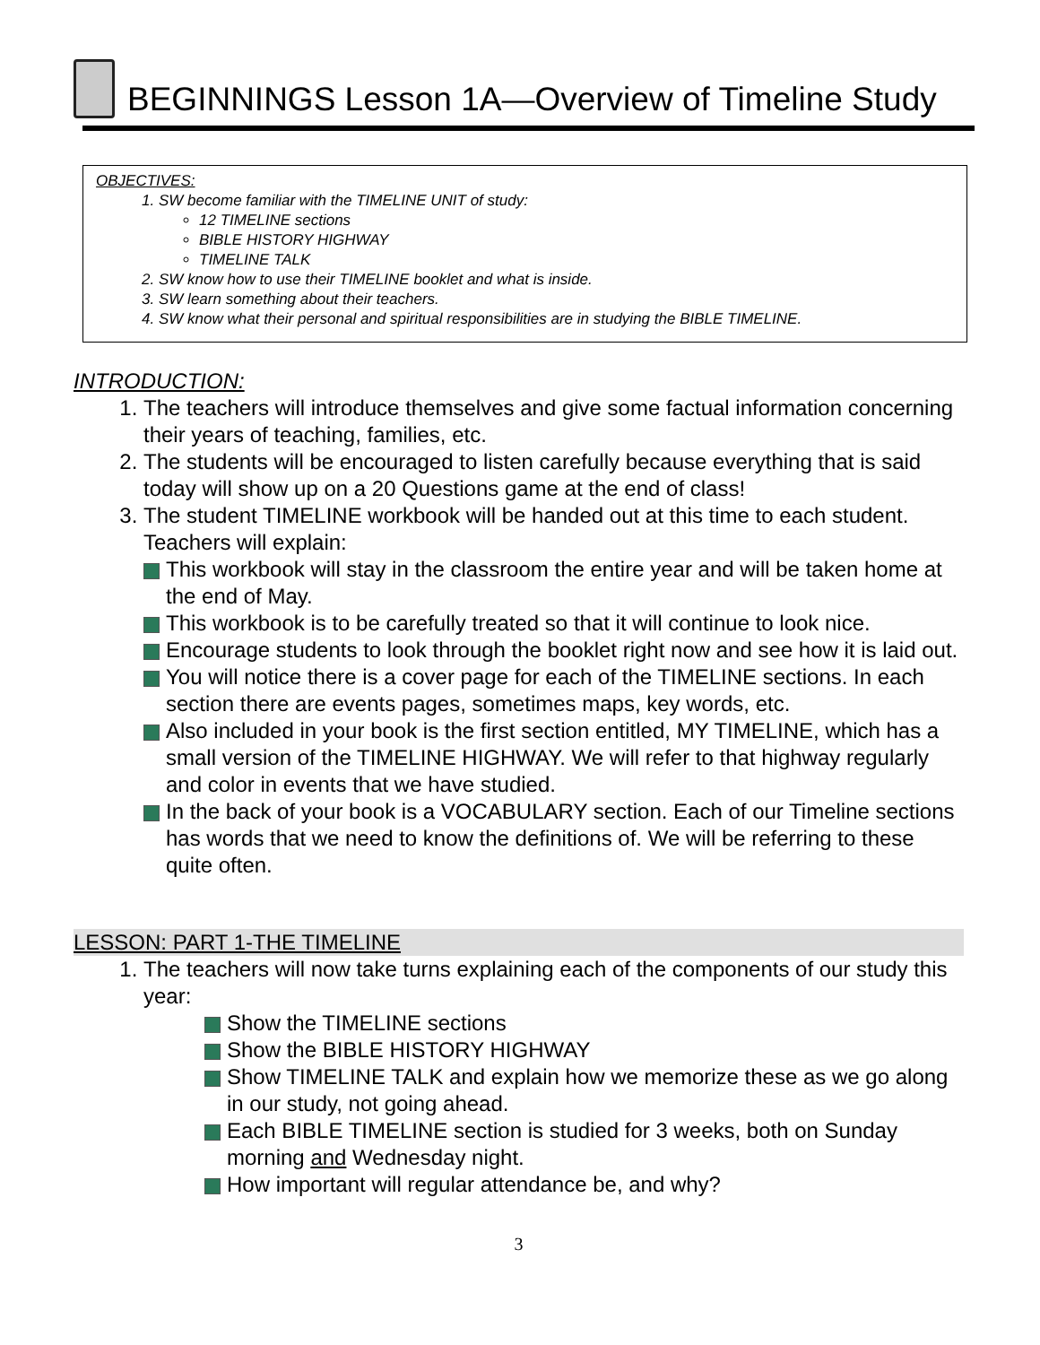BEGINNINGS Lesson 1A—Overview of Timeline Study
OBJECTIVES:
1. SW become familiar with the TIMELINE UNIT of study:
12 TIMELINE sections
BIBLE HISTORY HIGHWAY
TIMELINE TALK
2. SW know how to use their TIMELINE booklet and what is inside.
3. SW learn something about their teachers.
4. SW know what their personal and spiritual responsibilities are in studying the BIBLE TIMELINE.
INTRODUCTION:
1. The teachers will introduce themselves and give some factual information concerning their years of teaching, families, etc.
2. The students will be encouraged to listen carefully because everything that is said today will show up on a 20 Questions game at the end of class!
3. The student TIMELINE workbook will be handed out at this time to each student. Teachers will explain:
This workbook will stay in the classroom the entire year and will be taken home at the end of May.
This workbook is to be carefully treated so that it will continue to look nice.
Encourage students to look through the booklet right now and see how it is laid out.
You will notice there is a cover page for each of the TIMELINE sections. In each section there are events pages, sometimes maps, key words, etc.
Also included in your book is the first section entitled, MY TIMELINE, which has a small version of the TIMELINE HIGHWAY. We will refer to that highway regularly and color in events that we have studied.
In the back of your book is a VOCABULARY section. Each of our Timeline sections has words that we need to know the definitions of. We will be referring to these quite often.
LESSON: PART 1-THE TIMELINE
1. The teachers will now take turns explaining each of the components of our study this year:
Show the TIMELINE sections
Show the BIBLE HISTORY HIGHWAY
Show TIMELINE TALK and explain how we memorize these as we go along in our study, not going ahead.
Each BIBLE TIMELINE section is studied for 3 weeks, both on Sunday morning and Wednesday night.
How important will regular attendance be, and why?
3